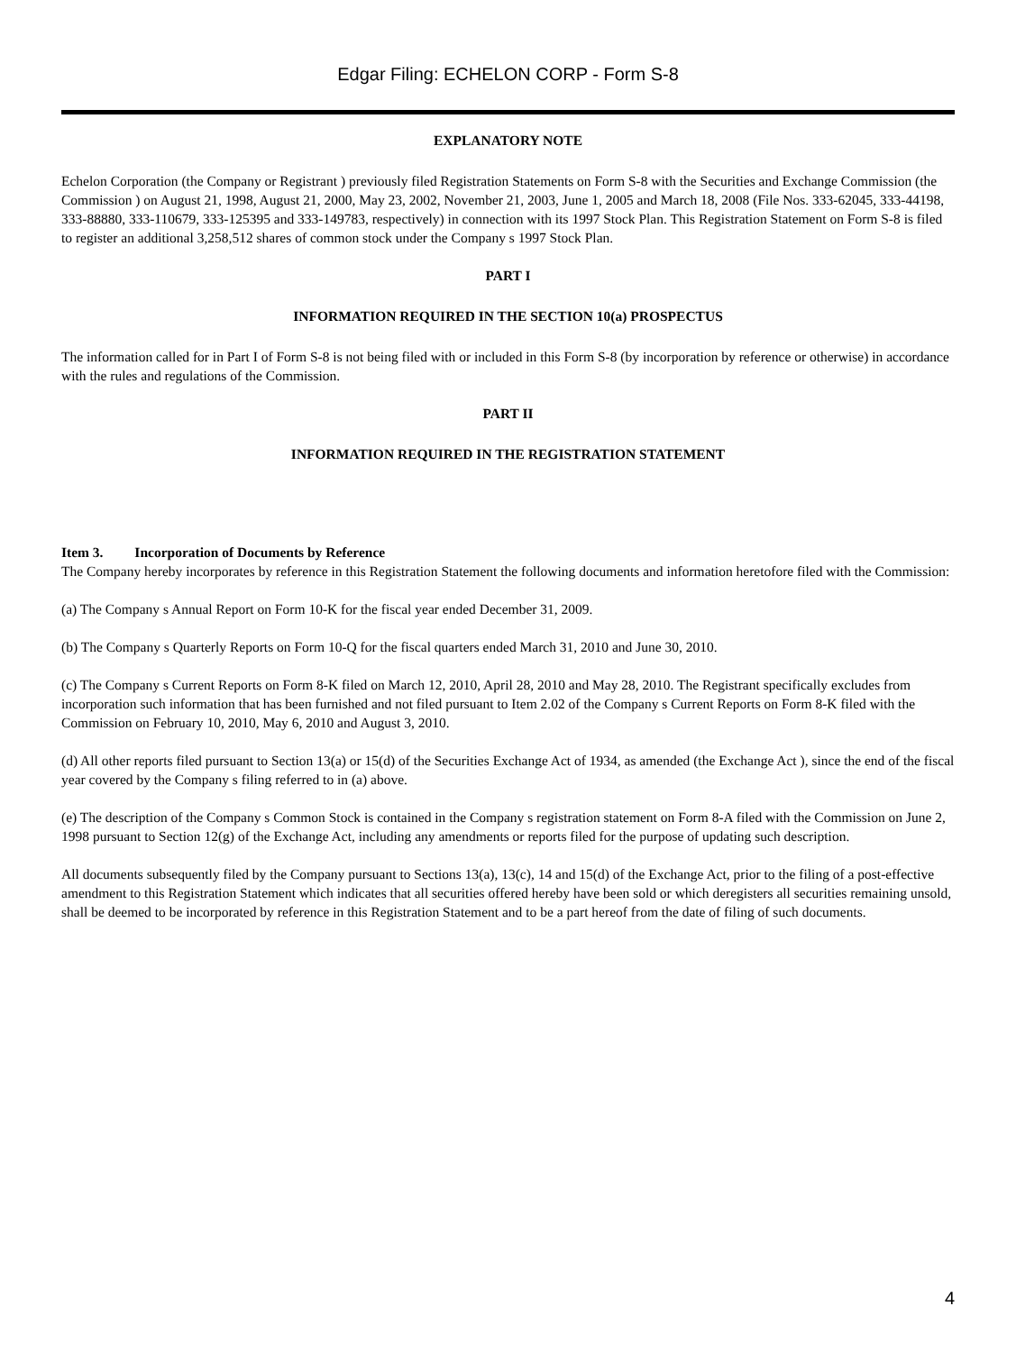Edgar Filing: ECHELON CORP - Form S-8
EXPLANATORY NOTE
Echelon Corporation (the Company or Registrant ) previously filed Registration Statements on Form S-8 with the Securities and Exchange Commission (the Commission ) on August 21, 1998, August 21, 2000, May 23, 2002, November 21, 2003, June 1, 2005 and March 18, 2008 (File Nos. 333-62045, 333-44198, 333-88880, 333-110679, 333-125395 and 333-149783, respectively) in connection with its 1997 Stock Plan. This Registration Statement on Form S-8 is filed to register an additional 3,258,512 shares of common stock under the Company s 1997 Stock Plan.
PART I
INFORMATION REQUIRED IN THE SECTION 10(a) PROSPECTUS
The information called for in Part I of Form S-8 is not being filed with or included in this Form S-8 (by incorporation by reference or otherwise) in accordance with the rules and regulations of the Commission.
PART II
INFORMATION REQUIRED IN THE REGISTRATION STATEMENT
Item 3. Incorporation of Documents by Reference
The Company hereby incorporates by reference in this Registration Statement the following documents and information heretofore filed with the Commission:
(a) The Company s Annual Report on Form 10-K for the fiscal year ended December 31, 2009.
(b) The Company s Quarterly Reports on Form 10-Q for the fiscal quarters ended March 31, 2010 and June 30, 2010.
(c) The Company s Current Reports on Form 8-K filed on March 12, 2010, April 28, 2010 and May 28, 2010. The Registrant specifically excludes from incorporation such information that has been furnished and not filed pursuant to Item 2.02 of the Company s Current Reports on Form 8-K filed with the Commission on February 10, 2010, May 6, 2010 and August 3, 2010.
(d) All other reports filed pursuant to Section 13(a) or 15(d) of the Securities Exchange Act of 1934, as amended (the Exchange Act ), since the end of the fiscal year covered by the Company s filing referred to in (a) above.
(e) The description of the Company s Common Stock is contained in the Company s registration statement on Form 8-A filed with the Commission on June 2, 1998 pursuant to Section 12(g) of the Exchange Act, including any amendments or reports filed for the purpose of updating such description.
All documents subsequently filed by the Company pursuant to Sections 13(a), 13(c), 14 and 15(d) of the Exchange Act, prior to the filing of a post-effective amendment to this Registration Statement which indicates that all securities offered hereby have been sold or which deregisters all securities remaining unsold, shall be deemed to be incorporated by reference in this Registration Statement and to be a part hereof from the date of filing of such documents.
4